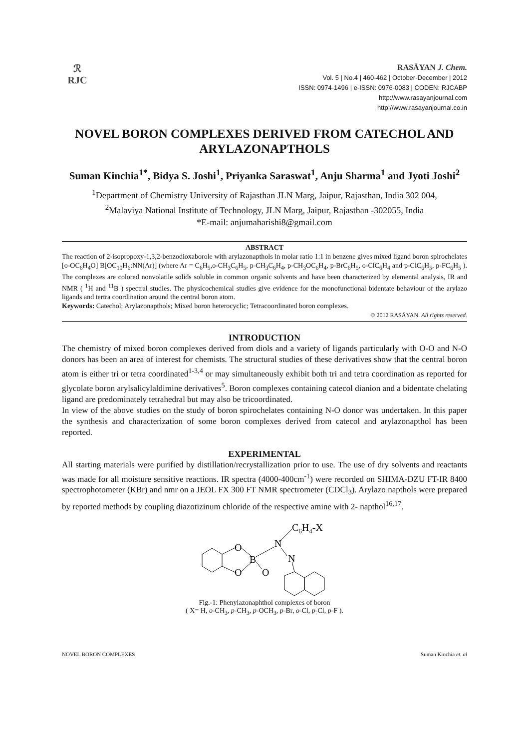ℛ
RJC
RASĀYAN J. Chem.
Vol. 5 | No.4 | 460-462 | October-December | 2012
ISSN: 0974-1496 | e-ISSN: 0976-0083 | CODEN: RJCABP
http://www.rasayanjournal.com
http://www.rasayanjournal.co.in
NOVEL BORON COMPLEXES DERIVED FROM CATECHOL AND ARYLAZONAPTHOLS
Suman Kinchia<sup>1*</sup>, Bidya S. Joshi<sup>1</sup>, Priyanka Saraswat<sup>1</sup>, Anju Sharma<sup>1</sup> and Jyoti Joshi<sup>2</sup>
<sup>1</sup> Department of Chemistry University of Rajasthan JLN Marg, Jaipur, Rajasthan, India 302 004,
<sup>2</sup> Malaviya National Institute of Technology, JLN Marg, Jaipur, Rajasthan -302055, India
*E-mail: anjumaharishi8@gmail.com
ABSTRACT
The reaction of 2-isopropoxy-1,3,2-benzodioxaborole with arylazonapthols in molar ratio 1:1 in benzene gives mixed ligand boron spirochelates [o-OC<sub>6</sub>H<sub>4</sub>O] B[OC<sub>10</sub>H<sub>6</sub>:NN(Ar)] (where Ar = C<sub>6</sub>H<sub>5</sub>,o-CH<sub>3</sub>C<sub>6</sub>H<sub>5</sub>, p-CH<sub>3</sub>C<sub>6</sub>H<sub>4</sub>, p-CH<sub>3</sub>OC<sub>6</sub>H<sub>4</sub>, p-BrC<sub>6</sub>H<sub>5</sub>, o-ClC<sub>6</sub>H<sub>4</sub> and p-ClC<sub>6</sub>H<sub>5</sub>, p-FC<sub>6</sub>H<sub>5</sub> ). The complexes are colored nonvolatile solids soluble in common organic solvents and have been characterized by elemental analysis, IR and NMR ( <sup>1</sup>H and <sup>11</sup>B ) spectral studies. The physicochemical studies give evidence for the monofunctional bidentate behaviour of the arylazo ligands and tertra coordination around the central boron atom.
Keywords: Catechol; Arylazonapthols; Mixed boron heterocyclic; Tetracoordinated boron complexes.
© 2012 RASĀYAN. All rights reserved.
INTRODUCTION
The chemistry of mixed boron complexes derived from diols and a variety of ligands particularly with O-O and N-O donors has been an area of interest for chemists. The structural studies of these derivatives show that the central boron atom is either tri or tetra coordinated<sup>1-3,4</sup> or may simultaneously exhibit both tri and tetra coordination as reported for glycolate boron arylsalicylaldimine derivatives<sup>5</sup>. Boron complexes containing catecol dianion and a bidentate chelating ligand are predominately tetrahedral but may also be tricoordinated.
In view of the above studies on the study of boron spirochelates containing N-O donor was undertaken. In this paper the synthesis and characterization of some boron complexes derived from catecol and arylazonapthol has been reported.
EXPERIMENTAL
All starting materials were purified by distillation/recrystallization prior to use. The use of dry solvents and reactants was made for all moisture sensitive reactions. IR spectra (4000-400cm<sup>-1</sup>) were recorded on SHIMA-DZU FT-IR 8400 spectrophotometer (KBr) and nmr on a JEOL FX 300 FT NMR spectrometer (CDCl<sub>3</sub>). Arylazo napthols were prepared by reported methods by coupling diazotizinum chloride of the respective amine with 2- napthol<sup>16,17</sup>.
O
O
B
O
N
N
C6H4-X
Fig.-1: Phenylazonaphthol complexes of boron
( X= H, o-CH<sub>3</sub>, p-CH<sub>3</sub>, p-OCH<sub>3</sub>, p-Br, o-Cl, p-Cl, p-F ).
NOVEL BORON COMPLEXES Suman Kinchia et. al